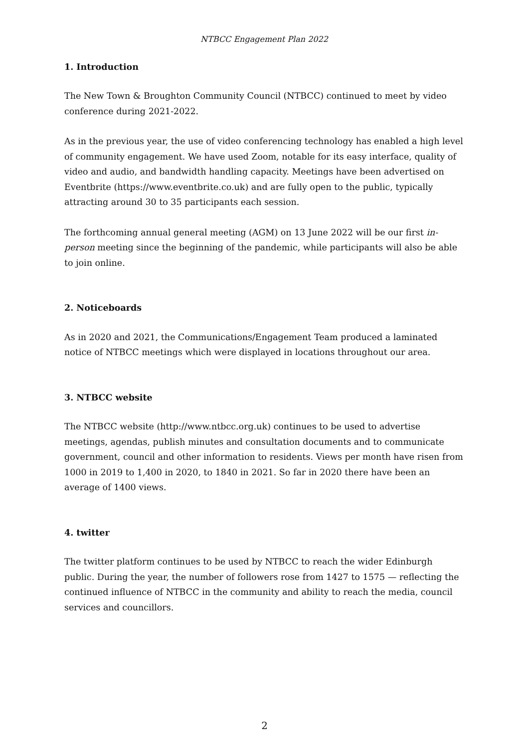NTBCC Engagement Plan 2022
1. Introduction
The New Town & Broughton Community Council (NTBCC) continued to meet by video conference during 2021-2022.
As in the previous year, the use of video conferencing technology has enabled a high level of community engagement. We have used Zoom, notable for its easy interface, quality of video and audio, and bandwidth handling capacity. Meetings have been advertised on Eventbrite (https://www.eventbrite.co.uk) and are fully open to the public, typically attracting around 30 to 35 participants each session.
The forthcoming annual general meeting (AGM) on 13 June 2022 will be our first in-person meeting since the beginning of the pandemic, while participants will also be able to join online.
2. Noticeboards
As in 2020 and 2021, the Communications/Engagement Team produced a laminated notice of NTBCC meetings which were displayed in locations throughout our area.
3. NTBCC website
The NTBCC website (http://www.ntbcc.org.uk) continues to be used to advertise meetings, agendas, publish minutes and consultation documents and to communicate government, council and other information to residents. Views per month have risen from 1000 in 2019 to 1,400 in 2020, to 1840 in 2021. So far in 2020 there have been an average of 1400 views.
4. twitter
The twitter platform continues to be used by NTBCC to reach the wider Edinburgh public. During the year, the number of followers rose from 1427 to 1575 — reflecting the continued influence of NTBCC in the community and ability to reach the media, council services and councillors.
2